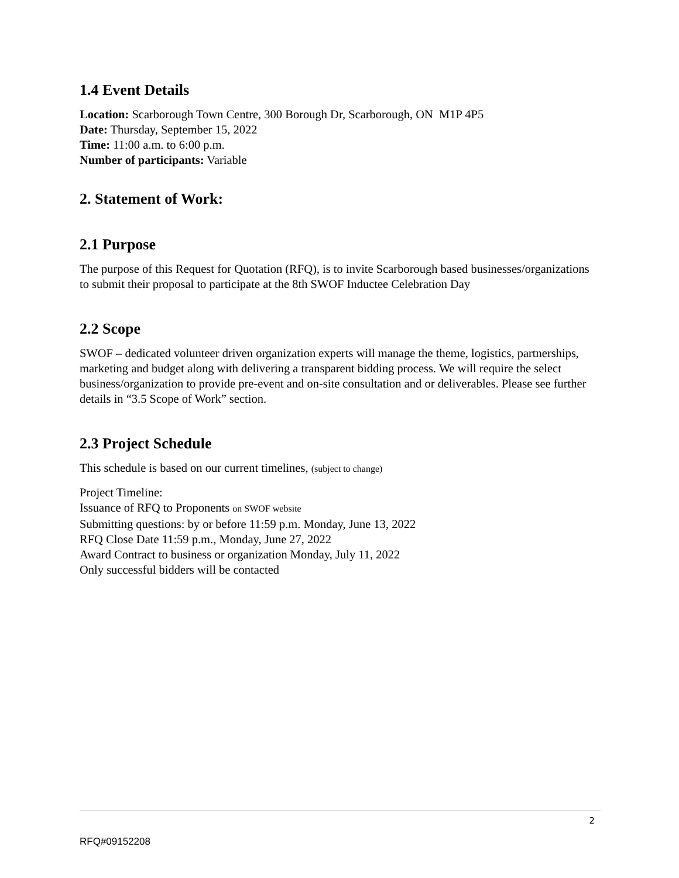1.4 Event Details
Location: Scarborough Town Centre, 300 Borough Dr, Scarborough, ON M1P 4P5
Date: Thursday, September 15, 2022
Time: 11:00 a.m. to 6:00 p.m.
Number of participants: Variable
2. Statement of Work:
2.1 Purpose
The purpose of this Request for Quotation (RFQ), is to invite Scarborough based businesses/organizations to submit their proposal to participate at the 8th SWOF Inductee Celebration Day
2.2 Scope
SWOF – dedicated volunteer driven organization experts will manage the theme, logistics, partnerships, marketing and budget along with delivering a transparent bidding process. We will require the select business/organization to provide pre-event and on-site consultation and or deliverables. Please see further details in “3.5 Scope of Work” section.
2.3 Project Schedule
This schedule is based on our current timelines, (subject to change)
Project Timeline:
Issuance of RFQ to Proponents on SWOF website
Submitting questions: by or before 11:59 p.m. Monday, June 13, 2022
RFQ Close Date 11:59 p.m., Monday, June 27, 2022
Award Contract to business or organization Monday, July 11, 2022
Only successful bidders will be contacted
2
RFQ#09152208